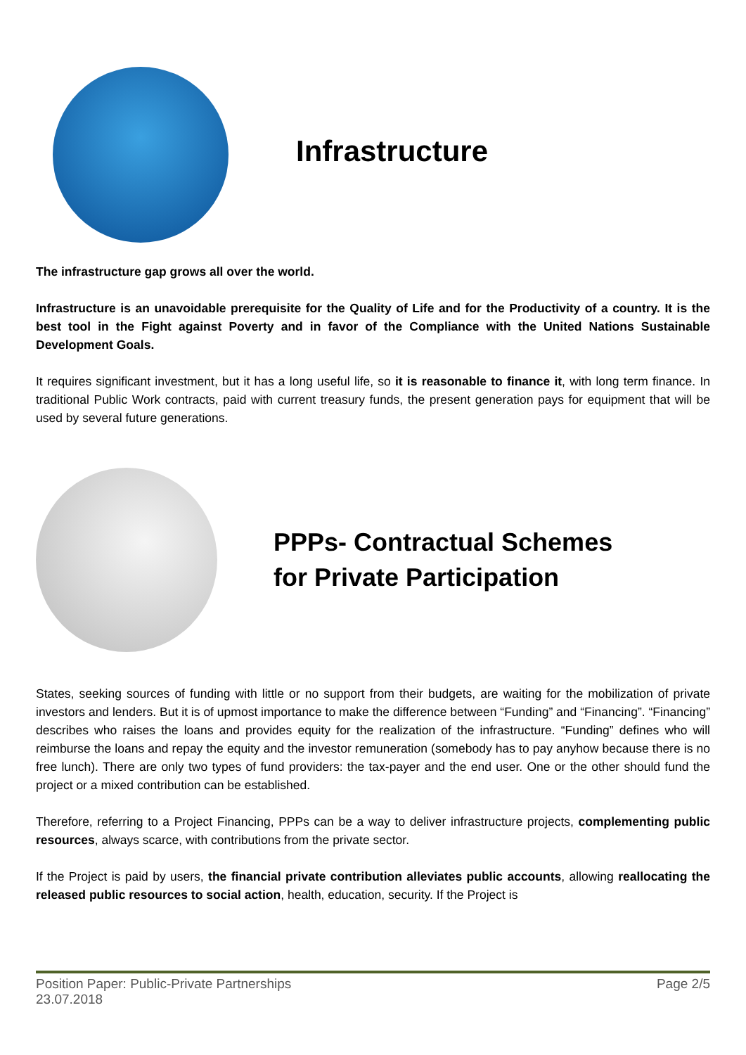Infrastructure
The infrastructure gap grows all over the world.
Infrastructure is an unavoidable prerequisite for the Quality of Life and for the Productivity of a country. It is the best tool in the Fight against Poverty and in favor of the Compliance with the United Nations Sustainable Development Goals.
It requires significant investment, but it has a long useful life, so it is reasonable to finance it, with long term finance. In traditional Public Work contracts, paid with current treasury funds, the present generation pays for equipment that will be used by several future generations.
PPPs- Contractual Schemes
for Private Participation
States, seeking sources of funding with little or no support from their budgets, are waiting for the mobilization of private investors and lenders. But it is of upmost importance to make the difference between “Funding” and “Financing”. “Financing” describes who raises the loans and provides equity for the realization of the infrastructure. “Funding” defines who will reimburse the loans and repay the equity and the investor remuneration (somebody has to pay anyhow because there is no free lunch). There are only two types of fund providers: the tax-payer and the end user. One or the other should fund the project or a mixed contribution can be established.
Therefore, referring to a Project Financing, PPPs can be a way to deliver infrastructure projects, complementing public resources, always scarce, with contributions from the private sector.
If the Project is paid by users, the financial private contribution alleviates public accounts, allowing reallocating the released public resources to social action, health, education, security. If the Project is
Position Paper: Public-Private Partnerships Page 2/5
23.07.2018